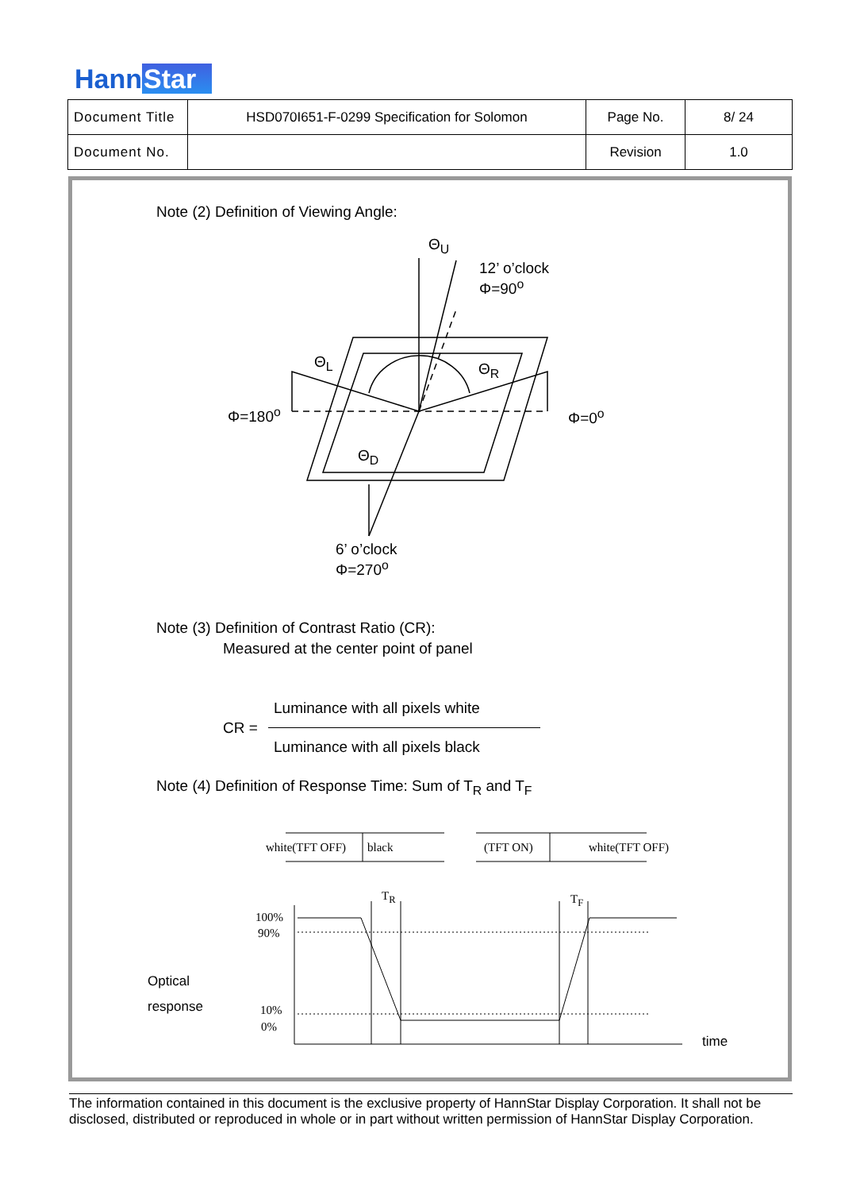HannStar
| Document Title | HSD070I651-F-0299 Specification for Solomon | Page No. | 8/ 24 |
| Document No. | | Revision | 1.0 |
Note (2) Definition of Viewing Angle:
Θ<sub>U</sub>
12’ o’clock
Φ=90<sup>o</sup>
Θ<sub>L</sub> Θ<sub>R</sub>
Φ=180<sup>o</sup> Φ=0<sup>o</sup>
Θ<sub>D</sub>
6’ o’clock
Φ=270<sup>o</sup>
Note (3) Definition of Contrast Ratio (CR):
Measured at the center point of panel
Luminance with all pixels white
CR =
Luminance with all pixels black
Note (4) Definition of Response Time: Sum of T<sub>R</sub> and T<sub>F</sub>
white(TFT OFF) black (TFT ON) white(TFT OFF)
T<sub>R</sub> T<sub>F</sub>
100%
90%
10%
0%
Optical
response
time
The information contained in this document is the exclusive property of HannStar Display Corporation. It shall not be disclosed, distributed or reproduced in whole or in part without written permission of HannStar Display Corporation.